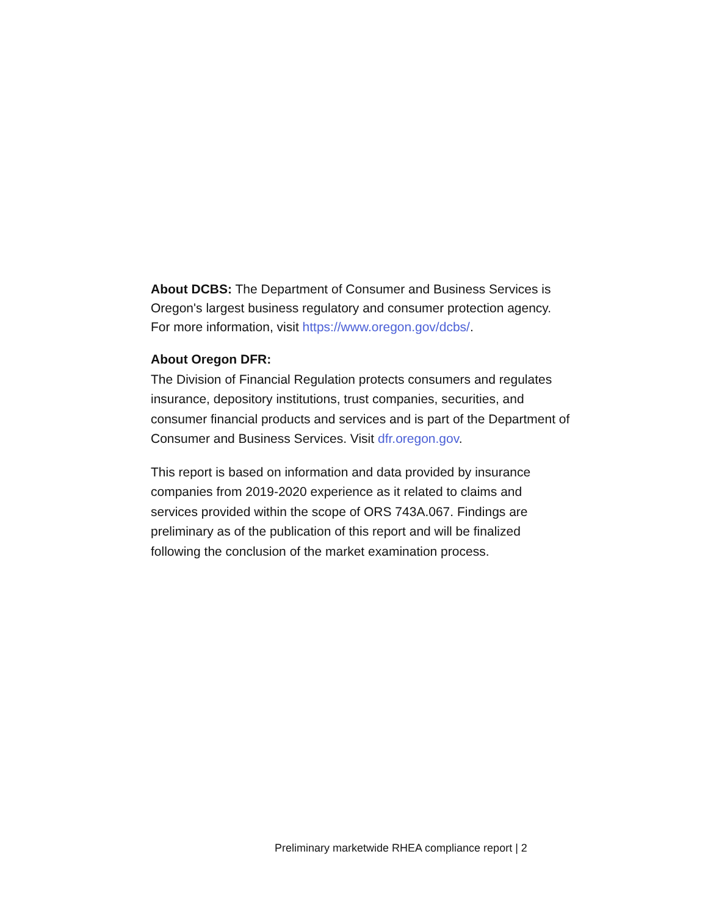About DCBS: The Department of Consumer and Business Services is Oregon's largest business regulatory and consumer protection agency. For more information, visit https://www.oregon.gov/dcbs/.
About Oregon DFR:
The Division of Financial Regulation protects consumers and regulates insurance, depository institutions, trust companies, securities, and consumer financial products and services and is part of the Department of Consumer and Business Services. Visit dfr.oregon.gov.
This report is based on information and data provided by insurance companies from 2019-2020 experience as it related to claims and services provided within the scope of ORS 743A.067. Findings are preliminary as of the publication of this report and will be finalized following the conclusion of the market examination process.
Preliminary marketwide RHEA compliance report | 2